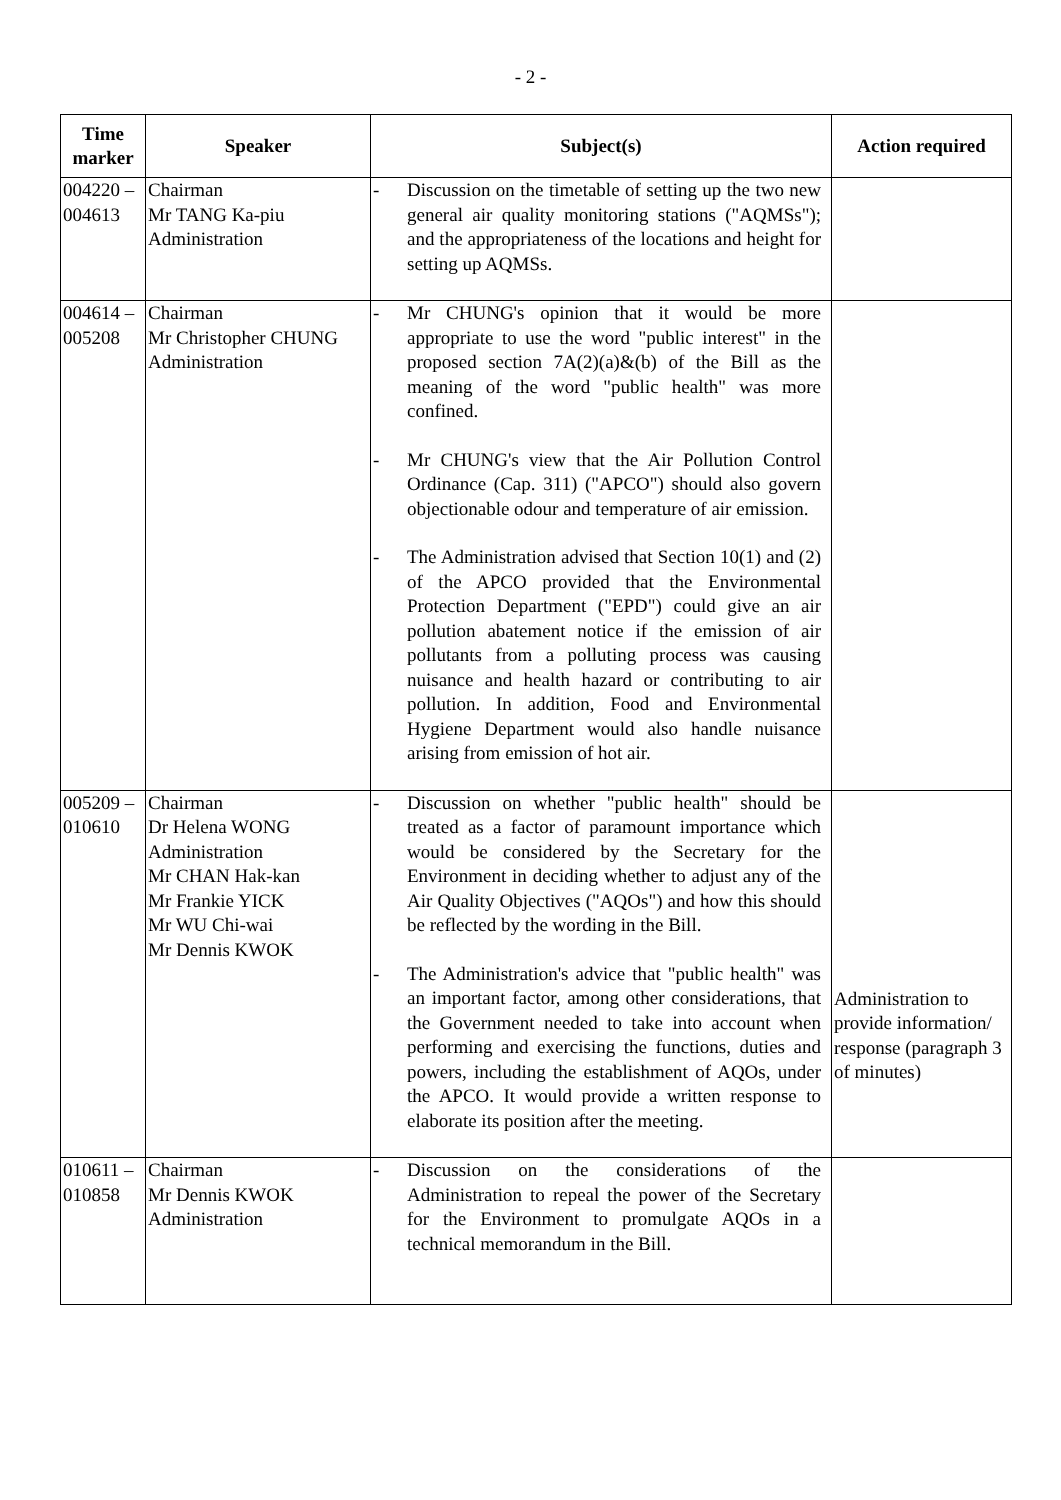- 2 -
| Time marker | Speaker | Subject(s) | Action required |
| --- | --- | --- | --- |
| 004220 – 004613 | Chairman Mr TANG Ka-piu Administration | - Discussion on the timetable of setting up the two new general air quality monitoring stations ("AQMSs"); and the appropriateness of the locations and height for setting up AQMSs. | |
| 004614 – 005208 | Chairman Mr Christopher CHUNG Administration | - Mr CHUNG's opinion that it would be more appropriate to use the word "public interest" in the proposed section 7A(2)(a)&(b) of the Bill as the meaning of the word "public health" was more confined. - Mr CHUNG's view that the Air Pollution Control Ordinance (Cap. 311) ("APCO") should also govern objectionable odour and temperature of air emission. - The Administration advised that Section 10(1) and (2) of the APCO provided that the Environmental Protection Department ("EPD") could give an air pollution abatement notice if the emission of air pollutants from a polluting process was causing nuisance and health hazard or contributing to air pollution. In addition, Food and Environmental Hygiene Department would also handle nuisance arising from emission of hot air. | |
| 005209 – 010610 | Chairman Dr Helena WONG Administration Mr CHAN Hak-kan Mr Frankie YICK Mr WU Chi-wai Mr Dennis KWOK | - Discussion on whether "public health" should be treated as a factor of paramount importance which would be considered by the Secretary for the Environment in deciding whether to adjust any of the Air Quality Objectives ("AQOs") and how this should be reflected by the wording in the Bill. - The Administration's advice that "public health" was an important factor, among other considerations, that the Government needed to take into account when performing and exercising the functions, duties and powers, including the establishment of AQOs, under the APCO. It would provide a written response to elaborate its position after the meeting. | Administration to provide information/ response (paragraph 3 of minutes) |
| 010611 – 010858 | Chairman Mr Dennis KWOK Administration | - Discussion on the considerations of the Administration to repeal the power of the Secretary for the Environment to promulgate AQOs in a technical memorandum in the Bill. | |